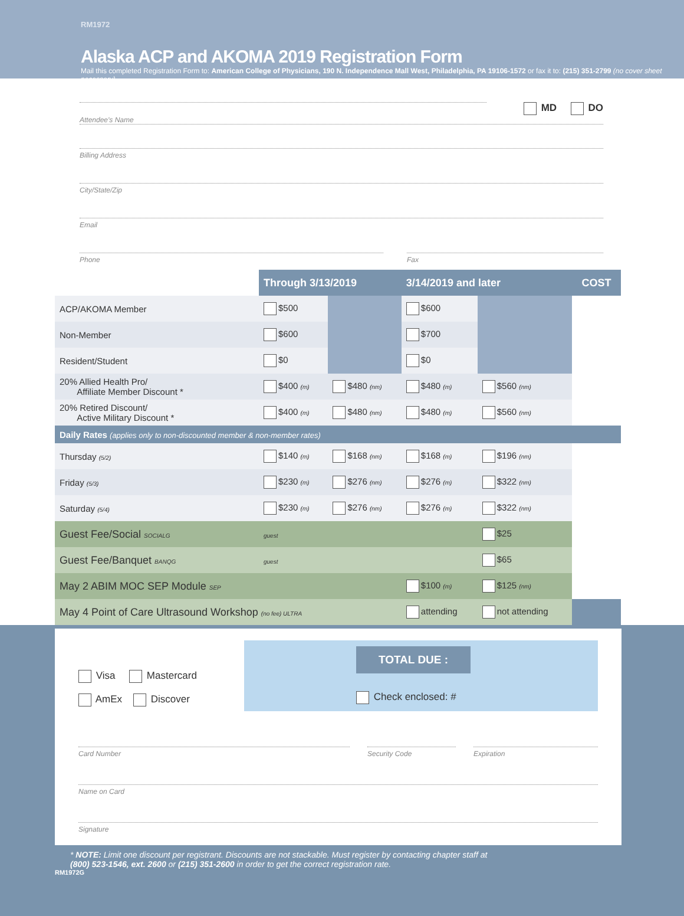RM1972
Alaska ACP and AKOMA 2019 Registration Form
Mail this completed Registration Form to: American College of Physicians, 190 N. Independence Mall West, Philadelphia, PA 19106-1572 or fax it to: (215) 351-2799 (no cover sheet necessary)
Attendee's Name
MD DO
Billing Address
City/State/Zip
Email
Phone Fax
| | Through 3/13/2019 | | 3/14/2019 and later | | COST |
| ACP/AKOMA Member | $500 | | $600 | | |
| Non-Member | $600 | | $700 | | |
| Resident/Student | $0 | | $0 | | |
| 20% Allied Health Pro/ Affiliate Member Discount * | $400 (m) | $480 (nm) | $480 (m) | $560 (nm) | |
| 20% Retired Discount/ Active Military Discount * | $400 (m) | $480 (nm) | $480 (m) | $560 (nm) | |
| Daily Rates (applies only to non-discounted member & non-member rates) | | | | | |
| Thursday (5/2) | $140 (m) | $168 (nm) | $168 (m) | $196 (nm) | |
| Friday (5/3) | $230 (m) | $276 (nm) | $276 (m) | $322 (nm) | |
| Saturday (5/4) | $230 (m) | $276 (nm) | $276 (m) | $322 (nm) | |
| Guest Fee/Social SOCIALG | guest | | | $25 | |
| Guest Fee/Banquet BANQG | guest | | | $65 | |
| May 2 ABIM MOC SEP Module SEP | | | $100 (m) | $125 (nm) | |
| May 4 Point of Care Ultrasound Workshop (no fee) ULTRA | | | attending | not attending | |
Visa Mastercard
AmEx Discover
TOTAL DUE :
Check enclosed: #
Card Number Security Code Expiration
Name on Card
Signature
* NOTE: Limit one discount per registrant. Discounts are not stackable. Must register by contacting chapter staff at
(800) 523-1546, ext. 2600 or (215) 351-2600 in order to get the correct registration rate.
RM1972G